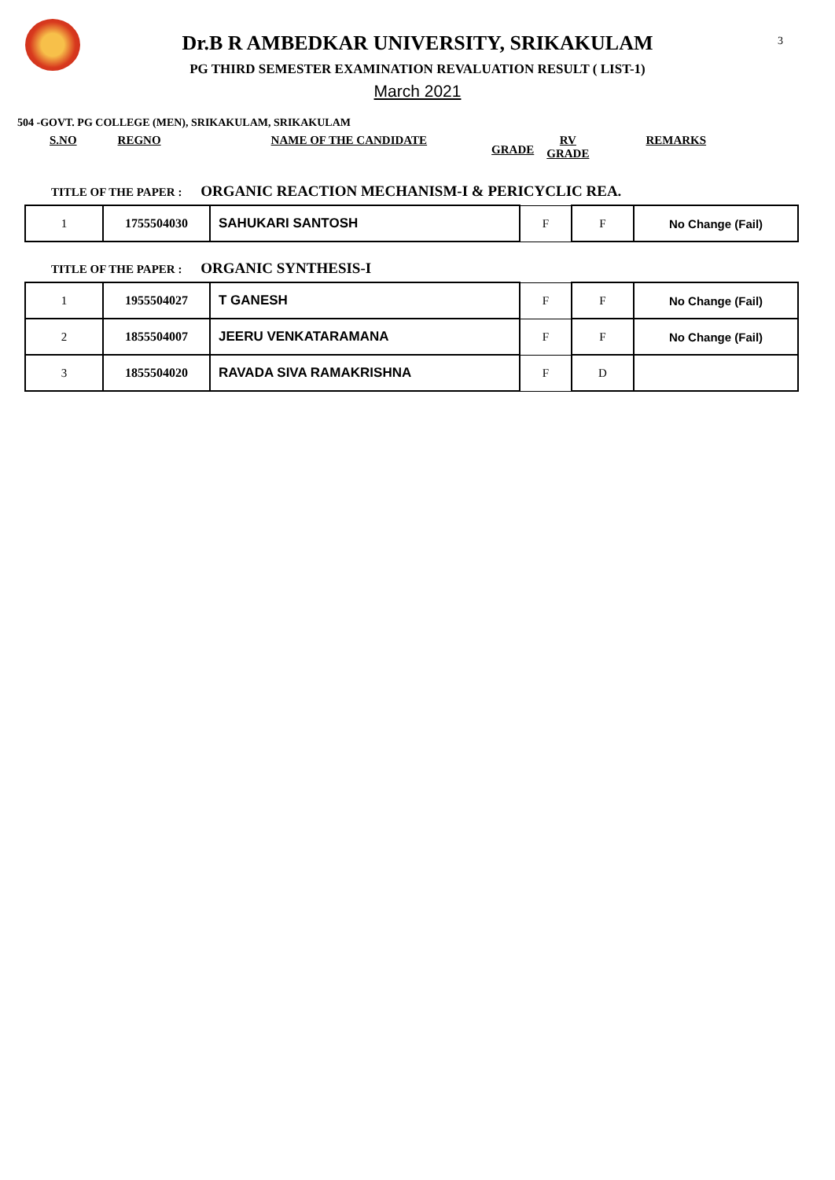3
Dr.B R AMBEDKAR UNIVERSITY, SRIKAKULAM
PG THIRD SEMESTER EXAMINATION REVALUATION RESULT ( LIST-1)
March 2021
504 -GOVT. PG COLLEGE (MEN), SRIKAKULAM, SRIKAKULAM
S.NO REGNO NAME OF THE CANDIDATE GRADE RV
GRADE REMARKS
TITLE OF THE PAPER : ORGANIC REACTION MECHANISM-I & PERICYCLIC REA.
| 1 | 1755504030 | SAHUKARI SANTOSH | F | F | No Change (Fail) |
TITLE OF THE PAPER : ORGANIC SYNTHESIS-I
| 1 | 1955504027 | T GANESH | F | F | No Change (Fail) |
| 2 | 1855504007 | JEERU VENKATARAMANA | F | F | No Change (Fail) |
| 3 | 1855504020 | RAVADA SIVA RAMAKRISHNA | F | D | |